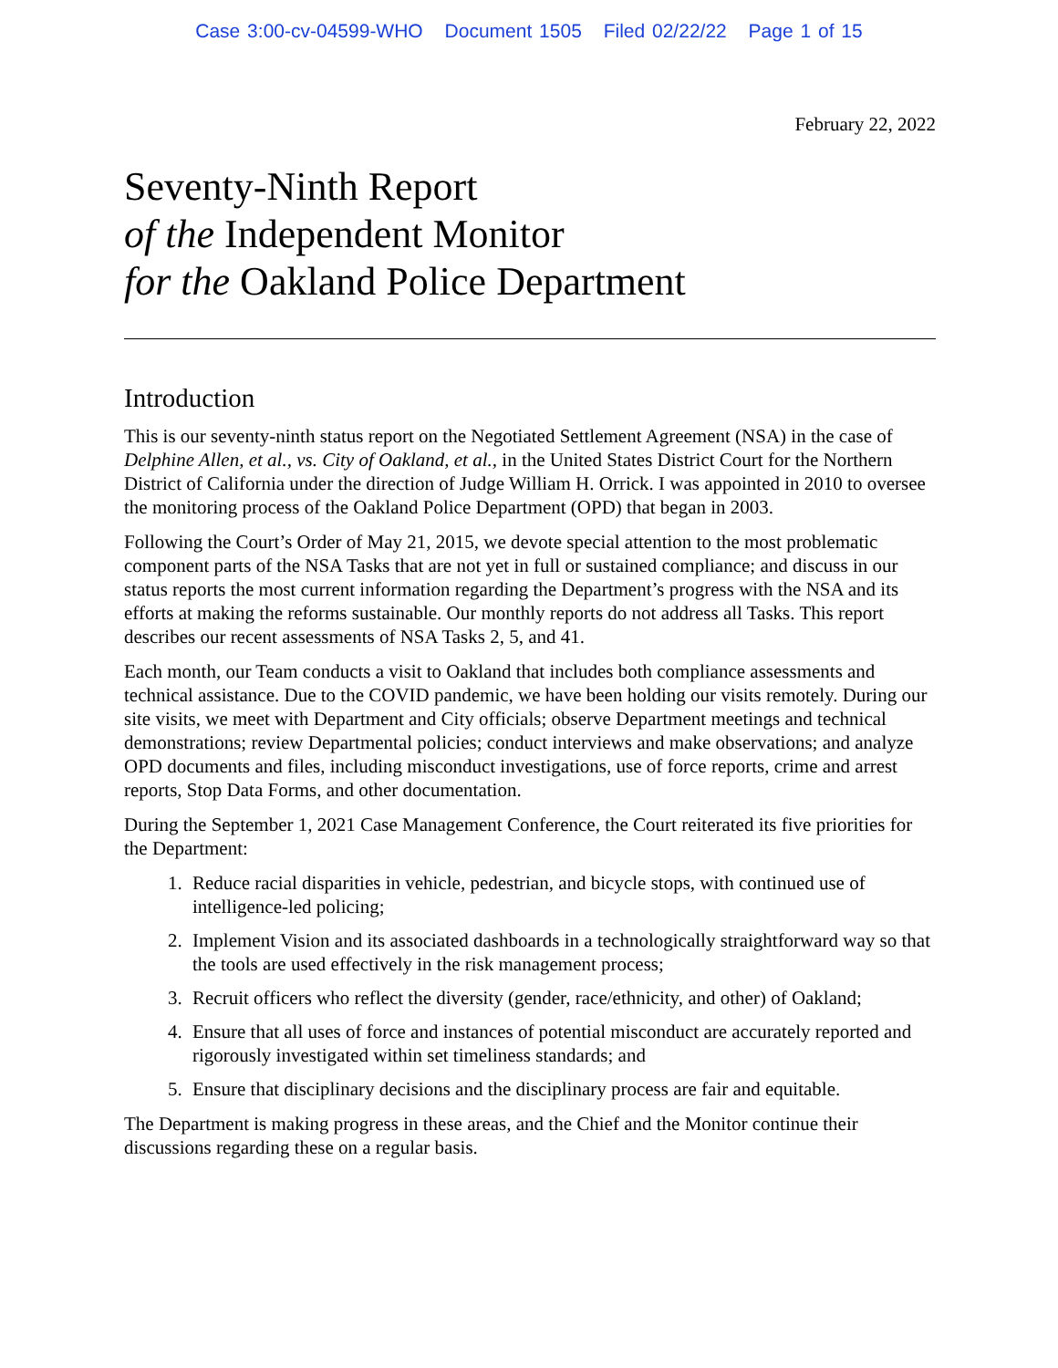Case 3:00-cv-04599-WHO Document 1505 Filed 02/22/22 Page 1 of 15
February 22, 2022
Seventy-Ninth Report
of the Independent Monitor
for the Oakland Police Department
Introduction
This is our seventy-ninth status report on the Negotiated Settlement Agreement (NSA) in the case of Delphine Allen, et al., vs. City of Oakland, et al., in the United States District Court for the Northern District of California under the direction of Judge William H. Orrick. I was appointed in 2010 to oversee the monitoring process of the Oakland Police Department (OPD) that began in 2003.
Following the Court’s Order of May 21, 2015, we devote special attention to the most problematic component parts of the NSA Tasks that are not yet in full or sustained compliance; and discuss in our status reports the most current information regarding the Department’s progress with the NSA and its efforts at making the reforms sustainable. Our monthly reports do not address all Tasks. This report describes our recent assessments of NSA Tasks 2, 5, and 41.
Each month, our Team conducts a visit to Oakland that includes both compliance assessments and technical assistance. Due to the COVID pandemic, we have been holding our visits remotely. During our site visits, we meet with Department and City officials; observe Department meetings and technical demonstrations; review Departmental policies; conduct interviews and make observations; and analyze OPD documents and files, including misconduct investigations, use of force reports, crime and arrest reports, Stop Data Forms, and other documentation.
During the September 1, 2021 Case Management Conference, the Court reiterated its five priorities for the Department:
1. Reduce racial disparities in vehicle, pedestrian, and bicycle stops, with continued use of intelligence-led policing;
2. Implement Vision and its associated dashboards in a technologically straightforward way so that the tools are used effectively in the risk management process;
3. Recruit officers who reflect the diversity (gender, race/ethnicity, and other) of Oakland;
4. Ensure that all uses of force and instances of potential misconduct are accurately reported and rigorously investigated within set timeliness standards; and
5. Ensure that disciplinary decisions and the disciplinary process are fair and equitable.
The Department is making progress in these areas, and the Chief and the Monitor continue their discussions regarding these on a regular basis.